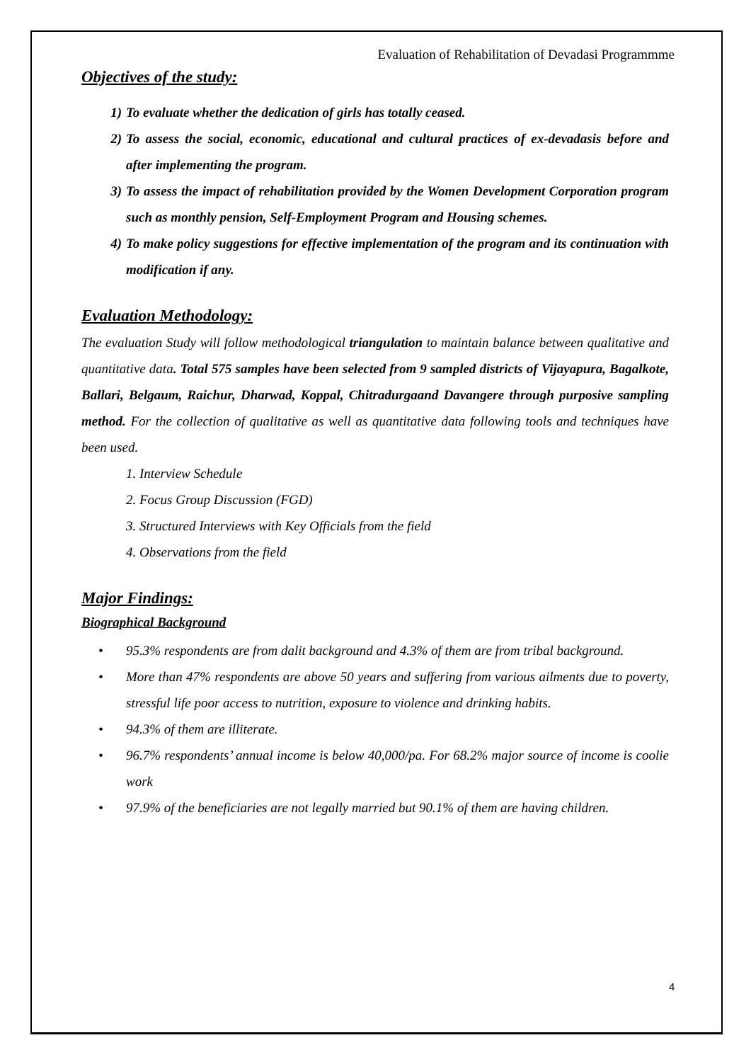Evaluation of Rehabilitation of Devadasi Programmme
Objectives of the study:
1) To evaluate whether the dedication of girls has totally ceased.
2) To assess the social, economic, educational and cultural practices of ex-devadasis before and after implementing the program.
3) To assess the impact of rehabilitation provided by the Women Development Corporation program such as monthly pension, Self-Employment Program and Housing schemes.
4) To make policy suggestions for effective implementation of the program and its continuation with modification if any.
Evaluation Methodology:
The evaluation Study will follow methodological triangulation to maintain balance between qualitative and quantitative data. Total 575 samples have been selected from 9 sampled districts of Vijayapura, Bagalkote, Ballari, Belgaum, Raichur, Dharwad, Koppal, Chitradurgaand Davangere through purposive sampling method. For the collection of qualitative as well as quantitative data following tools and techniques have been used.
1. Interview Schedule
2. Focus Group Discussion (FGD)
3. Structured Interviews with Key Officials from the field
4. Observations from the field
Major Findings:
Biographical Background
• 95.3% respondents are from dalit background and 4.3% of them are from tribal background.
• More than 47% respondents are above 50 years and suffering from various ailments due to poverty, stressful life poor access to nutrition, exposure to violence and drinking habits.
• 94.3% of them are illiterate.
• 96.7% respondents’ annual income is below 40,000/pa. For 68.2% major source of income is coolie work
• 97.9% of the beneficiaries are not legally married but 90.1% of them are having children.
4